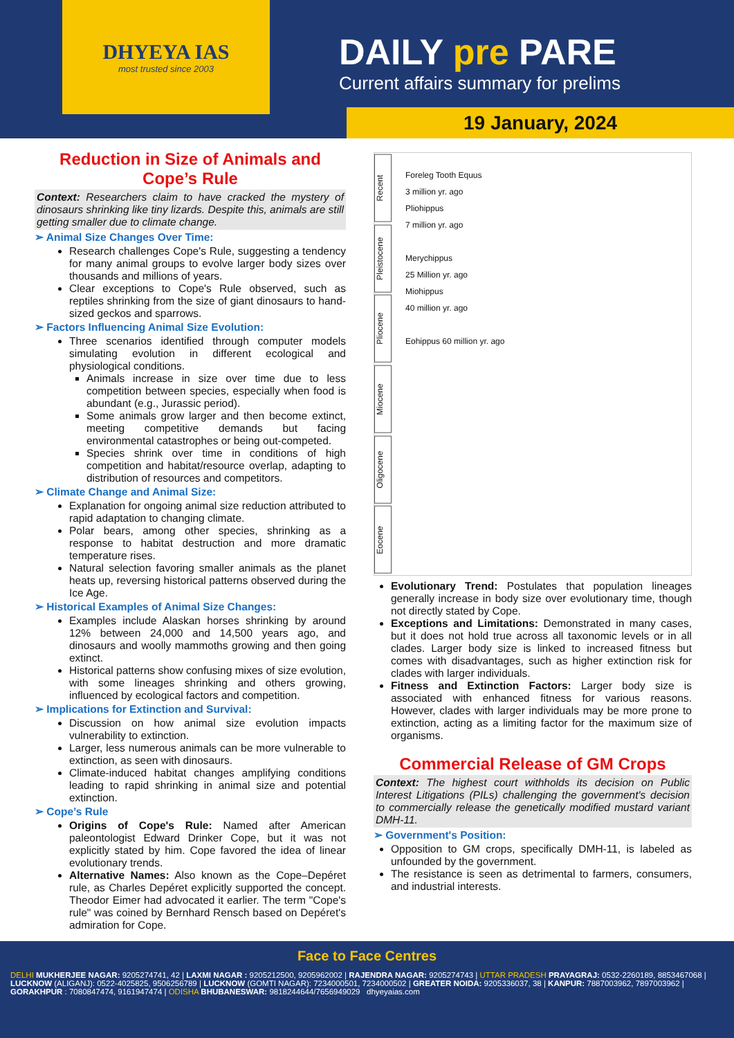DHYEYA IAS
most trusted since 2003
DAILY pre PARE
Current affairs summary for prelims
19 January, 2024
Reduction in Size of Animals and Cope’s Rule
Context: Researchers claim to have cracked the mystery of dinosaurs shrinking like tiny lizards. Despite this, animals are still getting smaller due to climate change.
➢ Animal Size Changes Over Time:
Research challenges Cope's Rule, suggesting a tendency for many animal groups to evolve larger body sizes over thousands and millions of years.
Clear exceptions to Cope's Rule observed, such as reptiles shrinking from the size of giant dinosaurs to hand-sized geckos and sparrows.
➢ Factors Influencing Animal Size Evolution:
Three scenarios identified through computer models simulating evolution in different ecological and physiological conditions.
Animals increase in size over time due to less competition between species, especially when food is abundant (e.g., Jurassic period).
Some animals grow larger and then become extinct, meeting competitive demands but facing environmental catastrophes or being out-competed.
Species shrink over time in conditions of high competition and habitat/resource overlap, adapting to distribution of resources and competitors.
➢ Climate Change and Animal Size:
Explanation for ongoing animal size reduction attributed to rapid adaptation to changing climate.
Polar bears, among other species, shrinking as a response to habitat destruction and more dramatic temperature rises.
Natural selection favoring smaller animals as the planet heats up, reversing historical patterns observed during the Ice Age.
➢ Historical Examples of Animal Size Changes:
Examples include Alaskan horses shrinking by around 12% between 24,000 and 14,500 years ago, and dinosaurs and woolly mammoths growing and then going extinct.
Historical patterns show confusing mixes of size evolution, with some lineages shrinking and others growing, influenced by ecological factors and competition.
➢ Implications for Extinction and Survival:
Discussion on how animal size evolution impacts vulnerability to extinction.
Larger, less numerous animals can be more vulnerable to extinction, as seen with dinosaurs.
Climate-induced habitat changes amplifying conditions leading to rapid shrinking in animal size and potential extinction.
➢ Cope’s Rule
Origins of Cope's Rule: Named after American paleontologist Edward Drinker Cope, but it was not explicitly stated by him. Cope favored the idea of linear evolutionary trends.
Alternative Names: Also known as the Cope–Depéret rule, as Charles Depéret explicitly supported the concept. Theodor Eimer had advocated it earlier. The term "Cope's rule" was coined by Bernhard Rensch based on Depéret's admiration for Cope.
Recent
Pleistocene
Pliocene
Miocene
Oligocene
Eocene
Foreleg Tooth Equus
3 million yr. ago
Pliohippus
7 million yr. ago
Merychippus
25 Million yr. ago
Miohippus
40 million yr. ago
Eohippus 60 million yr. ago
Evolutionary Trend: Postulates that population lineages generally increase in body size over evolutionary time, though not directly stated by Cope.
Exceptions and Limitations: Demonstrated in many cases, but it does not hold true across all taxonomic levels or in all clades. Larger body size is linked to increased fitness but comes with disadvantages, such as higher extinction risk for clades with larger individuals.
Fitness and Extinction Factors: Larger body size is associated with enhanced fitness for various reasons. However, clades with larger individuals may be more prone to extinction, acting as a limiting factor for the maximum size of organisms.
Commercial Release of GM Crops
Context: The highest court withholds its decision on Public Interest Litigations (PILs) challenging the government's decision to commercially release the genetically modified mustard variant DMH-11.
➢ Government's Position:
Opposition to GM crops, specifically DMH-11, is labeled as unfounded by the government.
The resistance is seen as detrimental to farmers, consumers, and industrial interests.
Face to Face Centres
DELHI MUKHERJEE NAGAR: 9205274741, 42 | LAXMI NAGAR : 9205212500, 9205962002 | RAJENDRA NAGAR: 9205274743 | UTTAR PRADESH PRAYAGRAJ: 0532-2260189, 8853467068 | LUCKNOW (ALIGANJ): 0522-4025825, 9506256789 | LUCKNOW (GOMTI NAGAR): 7234000501, 7234000502 | GREATER NOIDA: 9205336037, 38 | KANPUR: 7887003962, 7897003962 | GORAKHPUR : 7080847474, 9161947474 | ODISHA BHUBANESWAR: 9818244644/7656949029 dhyeyaias.com